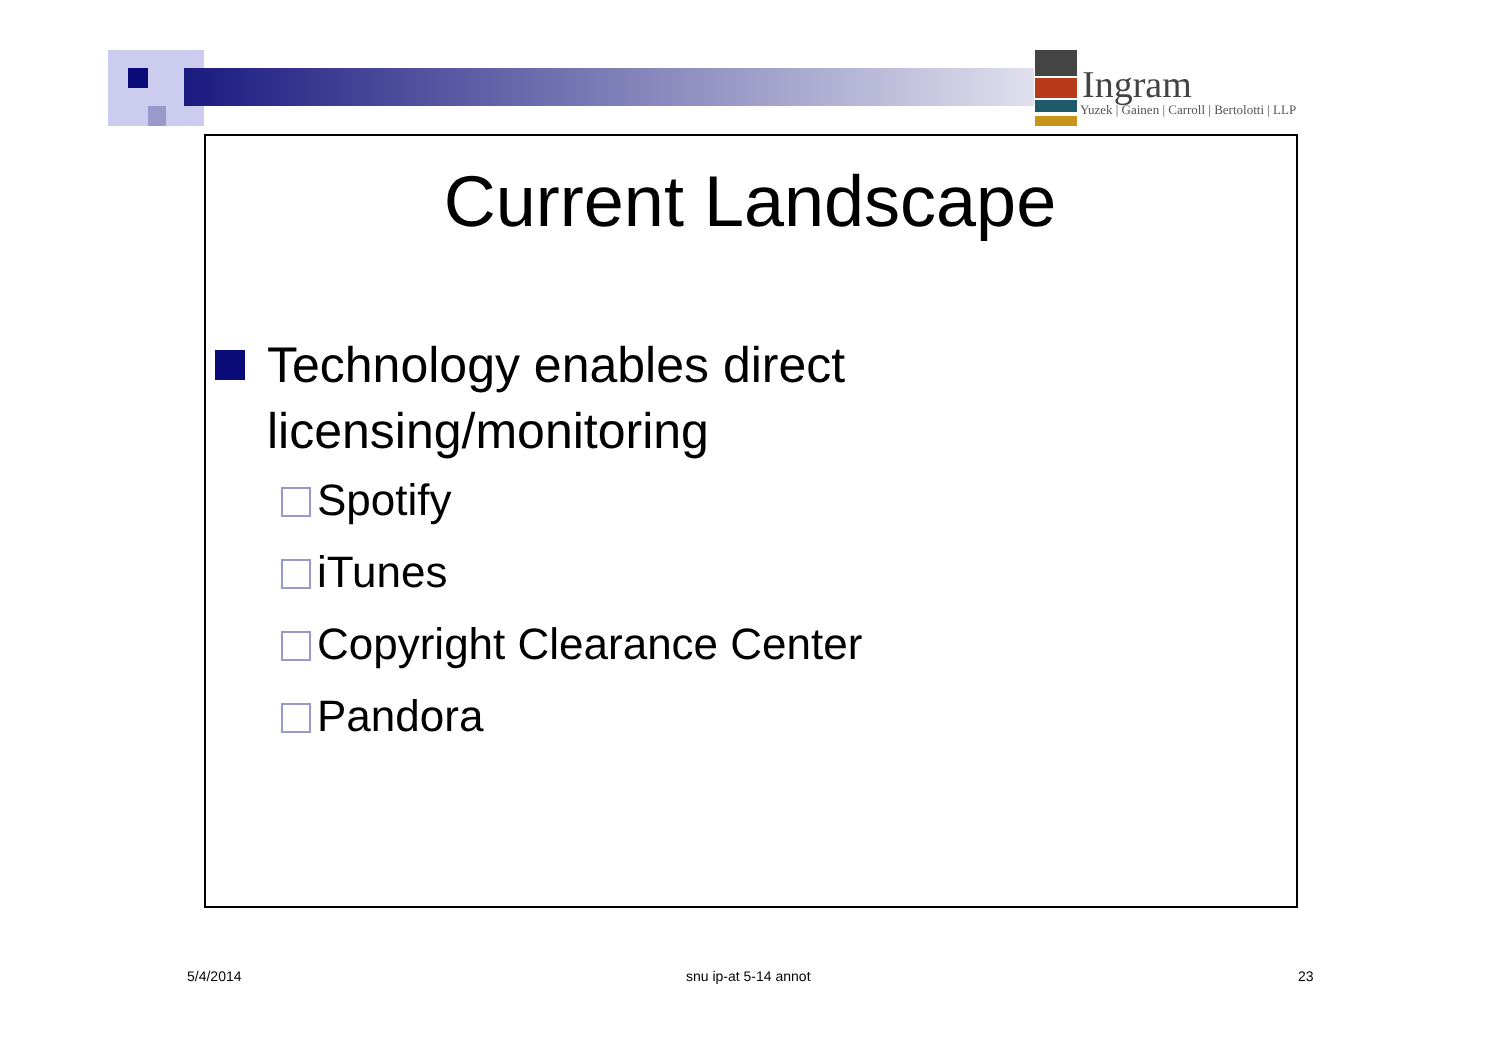Ingram
Yuzek | Gainen | Carroll | Bertolotti | LLP
Current Landscape
Technology enables direct licensing/monitoring
Spotify
iTunes
Copyright Clearance Center
Pandora
5/4/2014 snu ip-at 5-14 annot 23